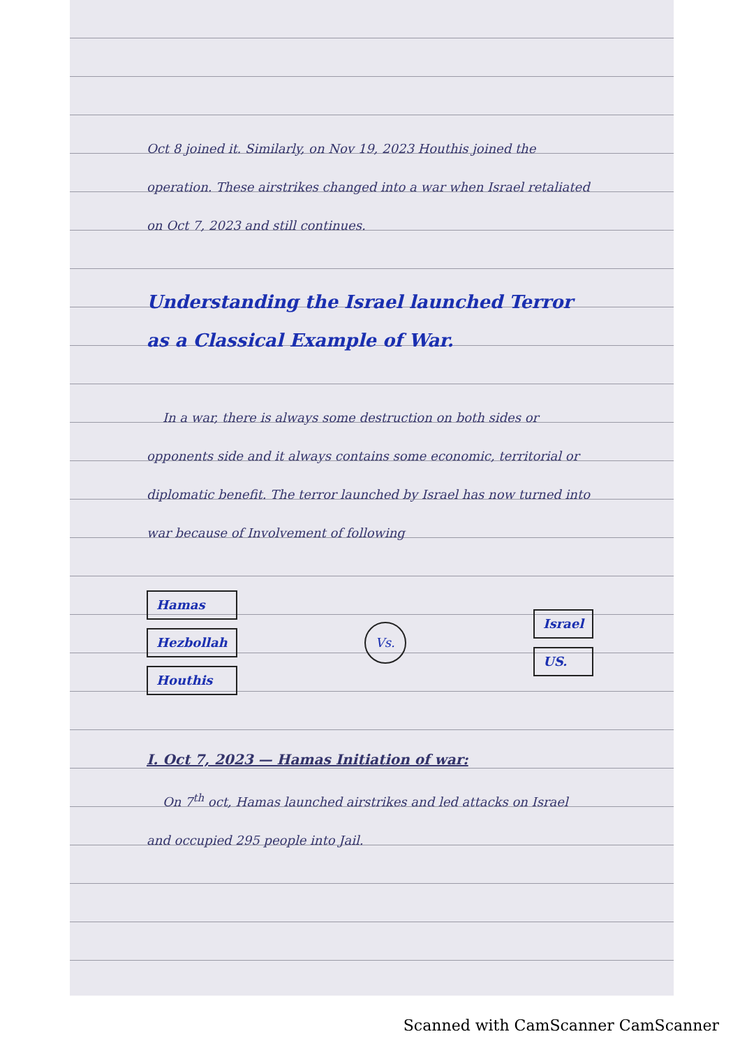Oct 8 joined it. Similarly, on Nov 19, 2023 Houthis joined the operation. These airstrikes changed into a war when Israel retaliated on Oct 7, 2023 and still continues.
Understanding the Israel launched Terror as a Classical Example of War.
In a war, there is always some destruction on both sides or opponents side and it always contains some economic, territorial or diplomatic benefit. The terror launched by Israel has now turned into war because of Involvement of following
Hamas
Hezbollah
Houthis
Vs.
Israel
US.
I. Oct 7, 2023 — Hamas Initiation of war:
On 7<sup>th</sup> oct, Hamas launched airstrikes and led attacks on Israel and occupied 295 people into Jail.
Scanned with CamScanner CamScanner